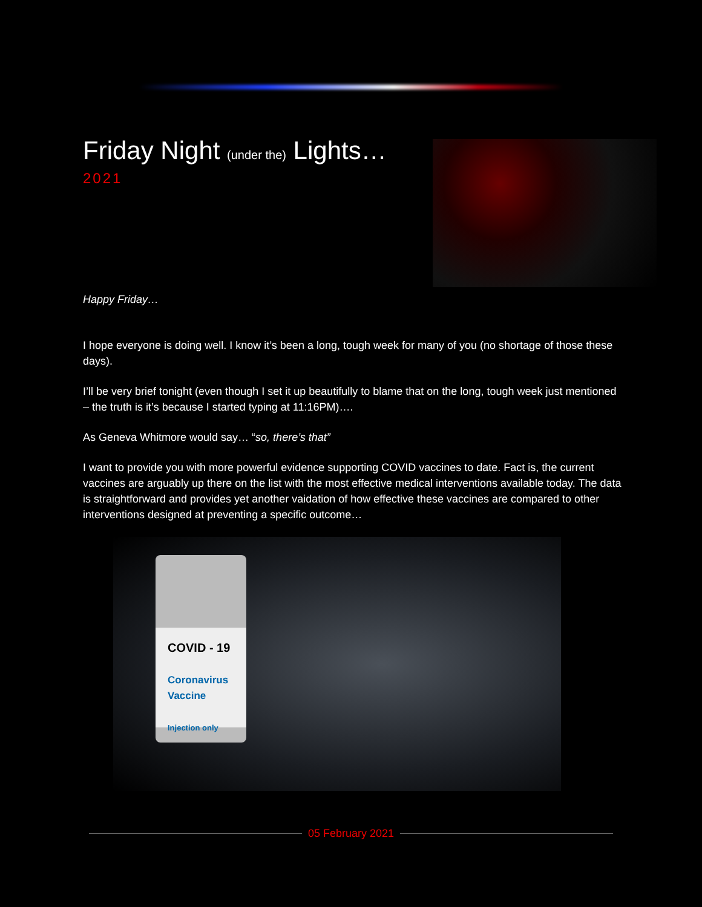Friday Night (under the) Lights…
2021
Happy Friday…
I hope everyone is doing well. I know it’s been a long, tough week for many of you (no shortage of those these days).
I’ll be very brief tonight (even though I set it up beautifully to blame that on the long, tough week just mentioned – the truth is it’s because I started typing at 11:16PM)….
As Geneva Whitmore would say… “so, there’s that”
I want to provide you with more powerful evidence supporting COVID vaccines to date. Fact is, the current vaccines are arguably up there on the list with the most effective medical interventions available today. The data is straightforward and provides yet another vaidation of how effective these vaccines are compared to other interventions designed at preventing a specific outcome…
COVID - 19
Coronavirus
Vaccine
Injection only
05 February 2021